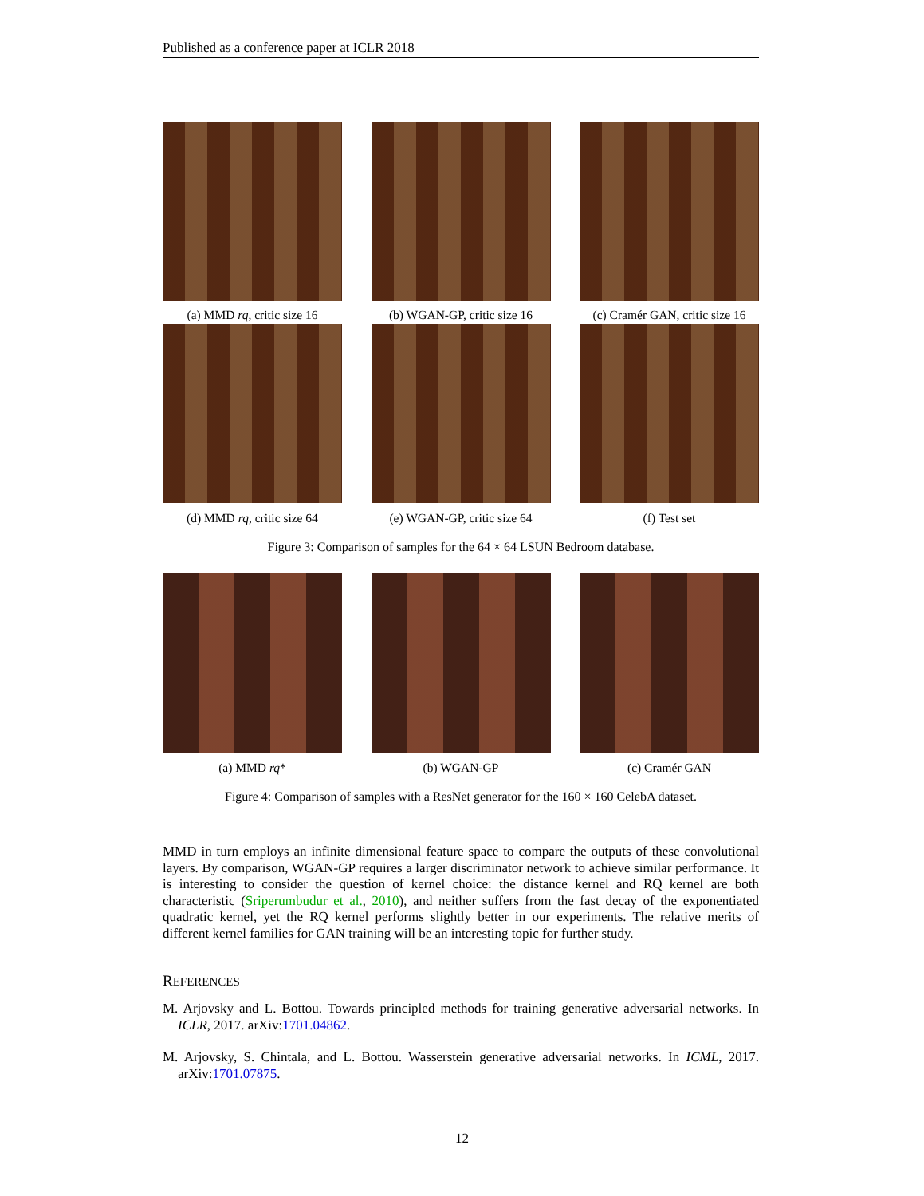Published as a conference paper at ICLR 2018
(a) MMD rq, critic size 16
(b) WGAN-GP, critic size 16
(c) Cramér GAN, critic size 16
(d) MMD rq, critic size 64
(e) WGAN-GP, critic size 64
(f) Test set
Figure 3: Comparison of samples for the 64 × 64 LSUN Bedroom database.
(a) MMD rq* (b) WGAN-GP (c) Cramér GAN
Figure 4: Comparison of samples with a ResNet generator for the 160 × 160 CelebA dataset.
MMD in turn employs an infinite dimensional feature space to compare the outputs of these convolutional layers. By comparison, WGAN-GP requires a larger discriminator network to achieve similar performance. It is interesting to consider the question of kernel choice: the distance kernel and RQ kernel are both characteristic (Sriperumbudur et al., 2010), and neither suffers from the fast decay of the exponentiated quadratic kernel, yet the RQ kernel performs slightly better in our experiments. The relative merits of different kernel families for GAN training will be an interesting topic for further study.
REFERENCES
M. Arjovsky and L. Bottou. Towards principled methods for training generative adversarial networks. In ICLR, 2017. arXiv:1701.04862.
M. Arjovsky, S. Chintala, and L. Bottou. Wasserstein generative adversarial networks. In ICML, 2017. arXiv:1701.07875.
12